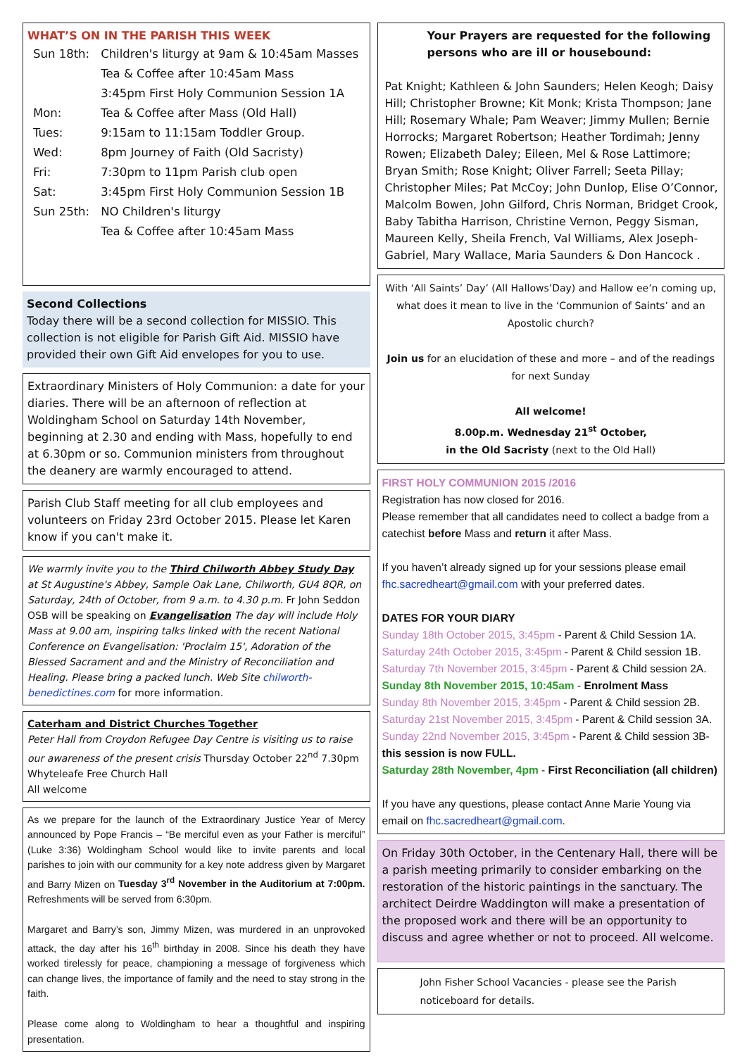WHAT’S ON IN THE PARISH THIS WEEK
| Sun 18th: | Children's liturgy at 9am & 10:45am Masses |
| | Tea & Coffee after 10:45am Mass |
| | 3:45pm First Holy Communion Session 1A |
| Mon: | Tea & Coffee after Mass (Old Hall) |
| Tues: | 9:15am to 11:15am Toddler Group. |
| Wed: | 8pm Journey of Faith (Old Sacristy) |
| Fri: | 7:30pm to 11pm Parish club open |
| Sat: | 3:45pm First Holy Communion Session 1B |
| Sun 25th: | NO Children's liturgy |
| | Tea & Coffee after 10:45am Mass |
Second Collections
Today there will be a second collection for MISSIO. This collection is not eligible for Parish Gift Aid. MISSIO have provided their own Gift Aid envelopes for you to use.
Extraordinary Ministers of Holy Communion: a date for your diaries. There will be an afternoon of reflection at Woldingham School on Saturday 14th November, beginning at 2.30 and ending with Mass, hopefully to end at 6.30pm or so. Communion ministers from throughout the deanery are warmly encouraged to attend.
Parish Club Staff meeting for all club employees and volunteers on Friday 23rd October 2015. Please let Karen know if you can't make it.
We warmly invite you to the Third Chilworth Abbey Study Day at St Augustine's Abbey, Sample Oak Lane, Chilworth, GU4 8QR, on Saturday, 24th of October, from 9 a.m. to 4.30 p.m. Fr John Seddon OSB will be speaking on Evangelisation The day will include Holy Mass at 9.00 am, inspiring talks linked with the recent National Conference on Evangelisation: 'Proclaim 15', Adoration of the Blessed Sacrament and and the Ministry of Reconciliation and Healing. Please bring a packed lunch. Web Site chilworth-benedictines.com for more information.
Caterham and District Churches Together
Peter Hall from Croydon Refugee Day Centre is visiting us to raise our awareness of the present crisis Thursday October 22<sup>nd</sup> 7.30pm Whyteleafe Free Church Hall
All welcome
As we prepare for the launch of the Extraordinary Justice Year of Mercy announced by Pope Francis – “Be merciful even as your Father is merciful” (Luke 3:36) Woldingham School would like to invite parents and local parishes to join with our community for a key note address given by Margaret and Barry Mizen on Tuesday 3<sup>rd</sup> November in the Auditorium at 7:00pm. Refreshments will be served from 6:30pm.
Margaret and Barry’s son, Jimmy Mizen, was murdered in an unprovoked attack, the day after his 16<sup>th</sup> birthday in 2008. Since his death they have worked tirelessly for peace, championing a message of forgiveness which can change lives, the importance of family and the need to stay strong in the faith.
Please come along to Woldingham to hear a thoughtful and inspiring presentation.
Your Prayers are requested for the following persons who are ill or housebound:
Pat Knight; Kathleen & John Saunders; Helen Keogh; Daisy Hill; Christopher Browne; Kit Monk; Krista Thompson; Jane Hill; Rosemary Whale; Pam Weaver; Jimmy Mullen; Bernie Horrocks; Margaret Robertson; Heather Tordimah; Jenny Rowen; Elizabeth Daley; Eileen, Mel & Rose Lattimore; Bryan Smith; Rose Knight; Oliver Farrell; Seeta Pillay; Christopher Miles; Pat McCoy; John Dunlop, Elise O’Connor, Malcolm Bowen, John Gilford, Chris Norman, Bridget Crook, Baby Tabitha Harrison, Christine Vernon, Peggy Sisman, Maureen Kelly, Sheila French, Val Williams, Alex Joseph-Gabriel, Mary Wallace, Maria Saunders & Don Hancock .
With ‘All Saints’ Day’ (All Hallows’Day) and Hallow ee’n coming up, what does it mean to live in the ‘Communion of Saints’ and an Apostolic church?
Join us for an elucidation of these and more – and of the readings for next Sunday
All welcome!
8.00p.m. Wednesday 21<sup>st</sup> October,
in the Old Sacristy (next to the Old Hall)
FIRST HOLY COMMUNION 2015 /2016
Registration has now closed for 2016.
Please remember that all candidates need to collect a badge from a catechist before Mass and return it after Mass.
If you haven’t already signed up for your sessions please email fhc.sacredheart@gmail.com with your preferred dates.
DATES FOR YOUR DIARY
Sunday 18th October 2015, 3:45pm - Parent & Child Session 1A.
Saturday 24th October 2015, 3:45pm - Parent & Child session 1B.
Saturday 7th November 2015, 3:45pm - Parent & Child session 2A.
Sunday 8th November 2015, 10:45am - Enrolment Mass
Sunday 8th November 2015, 3:45pm - Parent & Child session 2B.
Saturday 21st November 2015, 3:45pm - Parent & Child session 3A.
Sunday 22nd November 2015, 3:45pm - Parent & Child session 3B- this session is now FULL.
Saturday 28th November, 4pm - First Reconciliation (all children)
If you have any questions, please contact Anne Marie Young via email on fhc.sacredheart@gmail.com.
On Friday 30th October, in the Centenary Hall, there will be a parish meeting primarily to consider embarking on the restoration of the historic paintings in the sanctuary. The architect Deirdre Waddington will make a presentation of the proposed work and there will be an opportunity to discuss and agree whether or not to proceed. All welcome.
John Fisher School Vacancies - please see the Parish noticeboard for details.